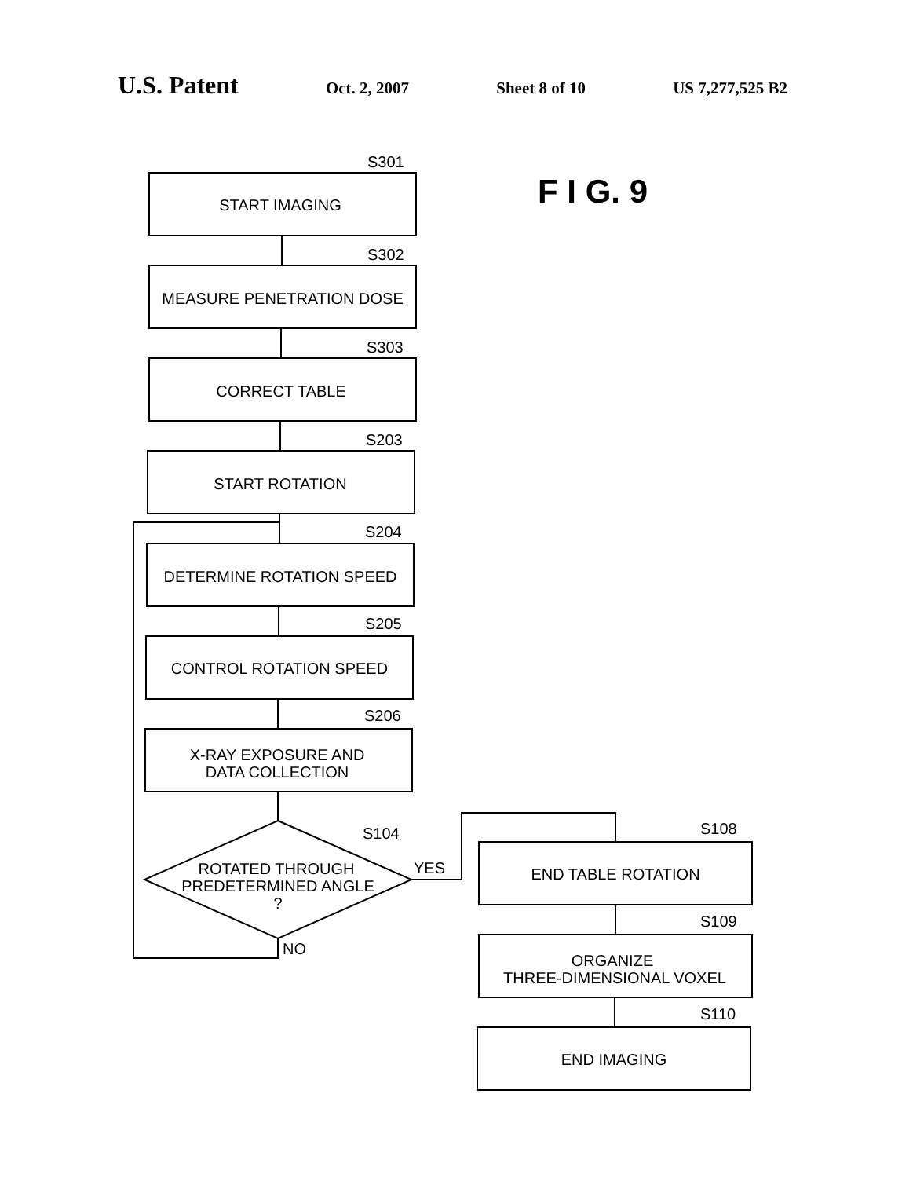U.S. Patent Oct. 2, 2007 Sheet 8 of 10 US 7,277,525 B2
START IMAGING
MEASURE PENETRATION DOSE
CORRECT TABLE
START ROTATION
DETERMINE ROTATION SPEED
CONTROL ROTATION SPEED
X-RAY EXPOSURE AND
DATA COLLECTION
ROTATED THROUGH
PREDETERMINED ANGLE
?
YES
NO
END TABLE ROTATION
ORGANIZE
THREE-DIMENSIONAL VOXEL
END IMAGING
S301
S302
S303
S203
S204
S205
S206
S104
S108
S109
S110
F I G. 9